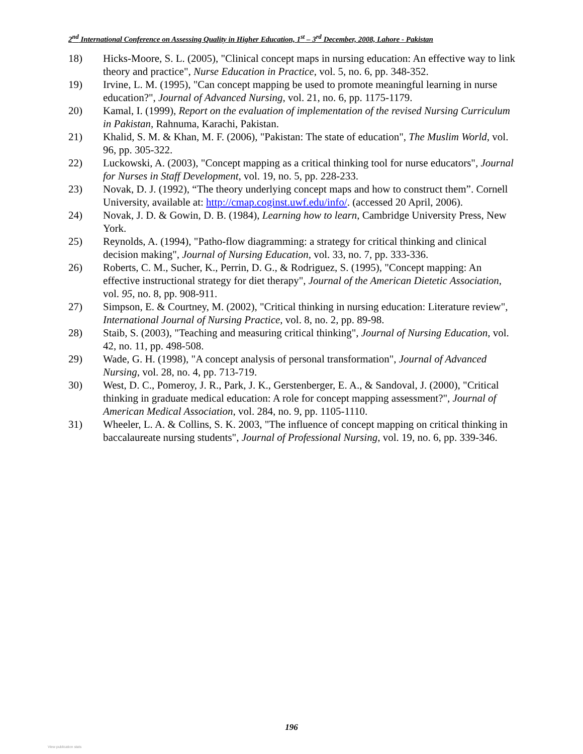2<sup>nd</sup> International Conference on Assessing Quality in Higher Education, 1<sup>st</sup> – 3<sup>rd</sup> December, 2008, Lahore - Pakistan
18) Hicks-Moore, S. L. (2005), "Clinical concept maps in nursing education: An effective way to link theory and practice", Nurse Education in Practice, vol. 5, no. 6, pp. 348-352.
19) Irvine, L. M. (1995), "Can concept mapping be used to promote meaningful learning in nurse education?", Journal of Advanced Nursing, vol. 21, no. 6, pp. 1175-1179.
20) Kamal, I. (1999), Report on the evaluation of implementation of the revised Nursing Curriculum in Pakistan, Rahnuma, Karachi, Pakistan.
21) Khalid, S. M. & Khan, M. F. (2006), "Pakistan: The state of education", The Muslim World, vol. 96, pp. 305-322.
22) Luckowski, A. (2003), "Concept mapping as a critical thinking tool for nurse educators", Journal for Nurses in Staff Development, vol. 19, no. 5, pp. 228-233.
23) Novak, D. J. (1992), “The theory underlying concept maps and how to construct them”. Cornell University, available at: http://cmap.coginst.uwf.edu/info/. (accessed 20 April, 2006).
24) Novak, J. D. & Gowin, D. B. (1984), Learning how to learn, Cambridge University Press, New York.
25) Reynolds, A. (1994), "Patho-flow diagramming: a strategy for critical thinking and clinical decision making", Journal of Nursing Education, vol. 33, no. 7, pp. 333-336.
26) Roberts, C. M., Sucher, K., Perrin, D. G., & Rodriguez, S. (1995), "Concept mapping: An effective instructional strategy for diet therapy", Journal of the American Dietetic Association, vol. 95, no. 8, pp. 908-911.
27) Simpson, E. & Courtney, M. (2002), "Critical thinking in nursing education: Literature review", International Journal of Nursing Practice, vol. 8, no. 2, pp. 89-98.
28) Staib, S. (2003), "Teaching and measuring critical thinking", Journal of Nursing Education, vol. 42, no. 11, pp. 498-508.
29) Wade, G. H. (1998), "A concept analysis of personal transformation", Journal of Advanced Nursing, vol. 28, no. 4, pp. 713-719.
30) West, D. C., Pomeroy, J. R., Park, J. K., Gerstenberger, E. A., & Sandoval, J. (2000), "Critical thinking in graduate medical education: A role for concept mapping assessment?", Journal of American Medical Association, vol. 284, no. 9, pp. 1105-1110.
31) Wheeler, L. A. & Collins, S. K. 2003, "The influence of concept mapping on critical thinking in baccalaureate nursing students", Journal of Professional Nursing, vol. 19, no. 6, pp. 339-346.
196
View publication stats